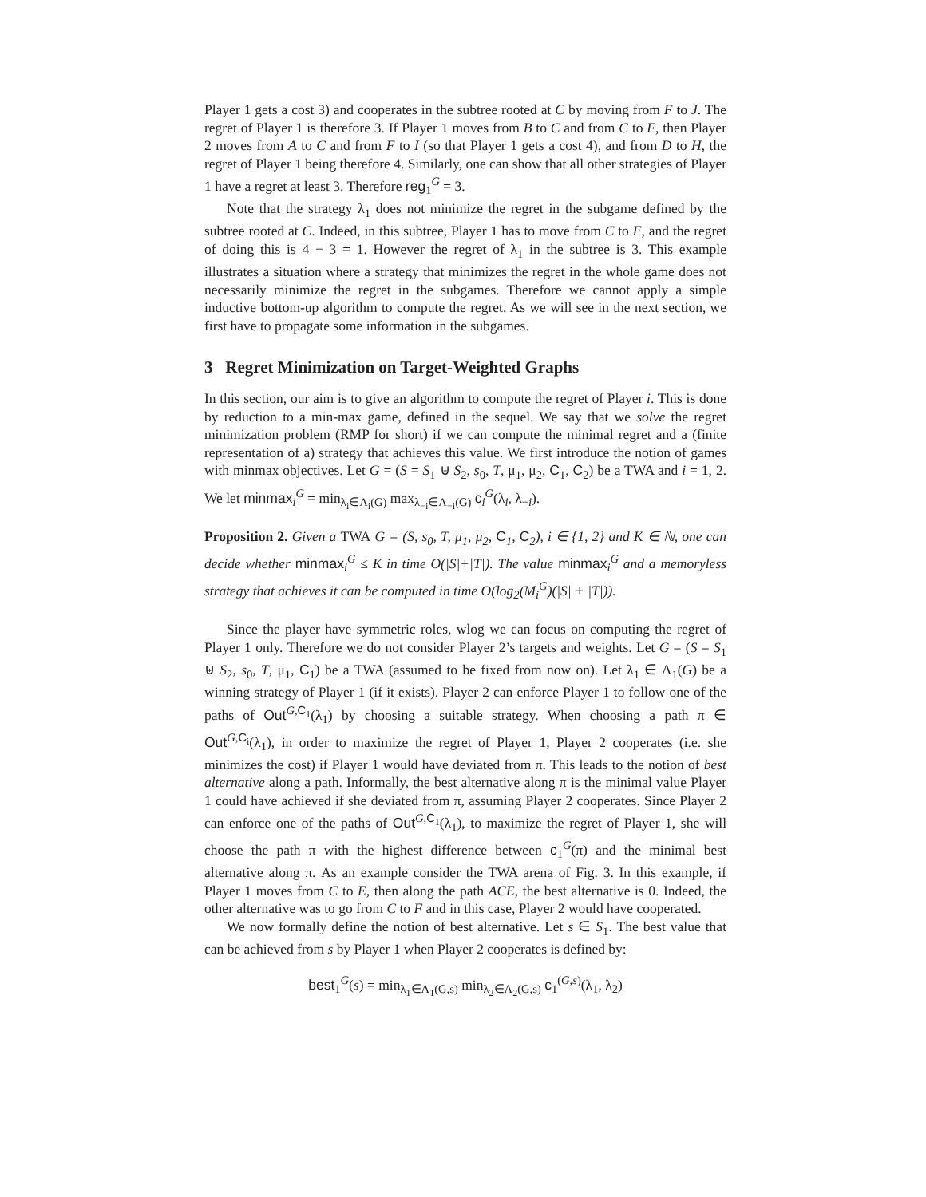Player 1 gets a cost 3) and cooperates in the subtree rooted at C by moving from F to J. The regret of Player 1 is therefore 3. If Player 1 moves from B to C and from C to F, then Player 2 moves from A to C and from F to I (so that Player 1 gets a cost 4), and from D to H, the regret of Player 1 being therefore 4. Similarly, one can show that all other strategies of Player 1 have a regret at least 3. Therefore reg<sub>1</sub><sup>G</sup> = 3.
Note that the strategy λ<sub>1</sub> does not minimize the regret in the subgame defined by the subtree rooted at C. Indeed, in this subtree, Player 1 has to move from C to F, and the regret of doing this is 4 − 3 = 1. However the regret of λ<sub>1</sub> in the subtree is 3. This example illustrates a situation where a strategy that minimizes the regret in the whole game does not necessarily minimize the regret in the subgames. Therefore we cannot apply a simple inductive bottom-up algorithm to compute the regret. As we will see in the next section, we first have to propagate some information in the subgames.
3 Regret Minimization on Target-Weighted Graphs
In this section, our aim is to give an algorithm to compute the regret of Player i. This is done by reduction to a min-max game, defined in the sequel. We say that we solve the regret minimization problem (RMP for short) if we can compute the minimal regret and a (finite representation of a) strategy that achieves this value. We first introduce the notion of games with minmax objectives. Let G = (S = S<sub>1</sub> ⊎ S<sub>2</sub>, s<sub>0</sub>, T, μ<sub>1</sub>, μ<sub>2</sub>, C<sub>1</sub>, C<sub>2</sub>) be a TWA and i = 1, 2. We let minmax<sub>i</sub><sup>G</sup> = min<sub>λ<sub>i</sub>∈Λ<sub>i</sub>(G)</sub> max<sub>λ<sub>−i</sub>∈Λ<sub>−i</sub>(G)</sub> c<sub>i</sub><sup>G</sup>(λ<sub>i</sub>, λ<sub>−i</sub>).
Proposition 2. Given a TWA G = (S, s<sub>0</sub>, T, μ<sub>1</sub>, μ<sub>2</sub>, C<sub>1</sub>, C<sub>2</sub>), i ∈ {1, 2} and K ∈ ℕ, one can decide whether minmax<sub>i</sub><sup>G</sup> ≤ K in time O(|S|+|T|). The value minmax<sub>i</sub><sup>G</sup> and a memoryless strategy that achieves it can be computed in time O(log<sub>2</sub>(M<sub>i</sub><sup>G</sup>)(|S| + |T|)).
Since the player have symmetric roles, wlog we can focus on computing the regret of Player 1 only. Therefore we do not consider Player 2’s targets and weights. Let G = (S = S<sub>1</sub> ⊎ S<sub>2</sub>, s<sub>0</sub>, T, μ<sub>1</sub>, C<sub>1</sub>) be a TWA (assumed to be fixed from now on). Let λ<sub>1</sub> ∈ Λ<sub>1</sub>(G) be a winning strategy of Player 1 (if it exists). Player 2 can enforce Player 1 to follow one of the paths of Out<sup>G,C<sub>1</sub></sup>(λ<sub>1</sub>) by choosing a suitable strategy. When choosing a path π ∈ Out<sup>G,C<sub>i</sub></sup>(λ<sub>1</sub>), in order to maximize the regret of Player 1, Player 2 cooperates (i.e. she minimizes the cost) if Player 1 would have deviated from π. This leads to the notion of best alternative along a path. Informally, the best alternative along π is the minimal value Player 1 could have achieved if she deviated from π, assuming Player 2 cooperates. Since Player 2 can enforce one of the paths of Out<sup>G,C<sub>1</sub></sup>(λ<sub>1</sub>), to maximize the regret of Player 1, she will choose the path π with the highest difference between c<sub>1</sub><sup>G</sup>(π) and the minimal best alternative along π. As an example consider the TWA arena of Fig. 3. In this example, if Player 1 moves from C to E, then along the path ACE, the best alternative is 0. Indeed, the other alternative was to go from C to F and in this case, Player 2 would have cooperated.
We now formally define the notion of best alternative. Let s ∈ S<sub>1</sub>. The best value that can be achieved from s by Player 1 when Player 2 cooperates is defined by:
best<sub>1</sub><sup>G</sup>(s) = min<sub>λ<sub>1</sub>∈Λ<sub>1</sub>(G,s)</sub> min<sub>λ<sub>2</sub>∈Λ<sub>2</sub>(G,s)</sub> c<sub>1</sub><sup>(G,s)</sup>(λ<sub>1</sub>, λ<sub>2</sub>)